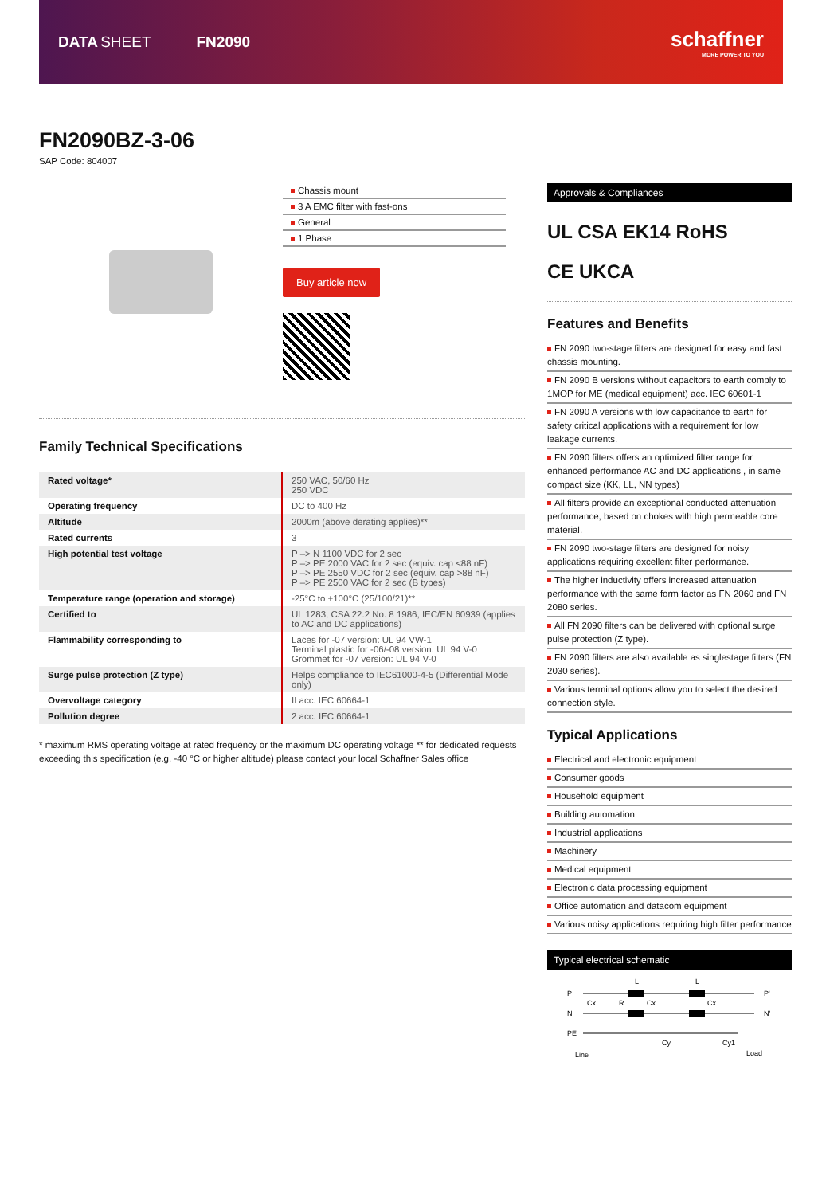DATA SHEET FN2090
schaffner
MORE POWER TO YOU
FN2090BZ-3-06
SAP Code: 804007
Chassis mount
3 A EMC filter with fast-ons
General
1 Phase
Buy article now
Family Technical Specifications
| Rated voltage* | 250 VAC, 50/60 Hz 250 VDC |
| Operating frequency | DC to 400 Hz |
| Altitude | 2000m (above derating applies)** |
| Rated currents | 3 |
| High potential test voltage | P –> N 1100 VDC for 2 sec P –> PE 2000 VAC for 2 sec (equiv. cap <88 nF) P –> PE 2550 VDC for 2 sec (equiv. cap >88 nF) P –> PE 2500 VAC for 2 sec (B types) |
| Temperature range (operation and storage) | -25°C to +100°C (25/100/21)** |
| Certified to | UL 1283, CSA 22.2 No. 8 1986, IEC/EN 60939 (applies to AC and DC applications) |
| Flammability corresponding to | Laces for -07 version: UL 94 VW-1 Terminal plastic for -06/-08 version: UL 94 V-0 Grommet for -07 version: UL 94 V-0 |
| Surge pulse protection (Z type) | Helps compliance to IEC61000-4-5 (Differential Mode only) |
| Overvoltage category | II acc. IEC 60664-1 |
| Pollution degree | 2 acc. IEC 60664-1 |
* maximum RMS operating voltage at rated frequency or the maximum DC operating voltage ** for dedicated requests exceeding this specification (e.g. -40 °C or higher altitude) please contact your local Schaffner Sales office
Approvals & Compliances
UL CSA EK14 RoHS
CE UKCA
Features and Benefits
FN 2090 two-stage filters are designed for easy and fast chassis mounting.
FN 2090 B versions without capacitors to earth comply to 1MOP for ME (medical equipment) acc. IEC 60601-1
FN 2090 A versions with low capacitance to earth for safety critical applications with a requirement for low leakage currents.
FN 2090 filters offers an optimized filter range for enhanced performance AC and DC applications , in same compact size (KK, LL, NN types)
All filters provide an exceptional conducted attenuation performance, based on chokes with high permeable core material.
FN 2090 two-stage filters are designed for noisy applications requiring excellent filter performance.
The higher inductivity offers increased attenuation performance with the same form factor as FN 2060 and FN 2080 series.
All FN 2090 filters can be delivered with optional surge pulse protection (Z type).
FN 2090 filters are also available as singlestage filters (FN 2030 series).
Various terminal options allow you to select the desired connection style.
Typical Applications
Electrical and electronic equipment
Consumer goods
Household equipment
Building automation
Industrial applications
Machinery
Medical equipment
Electronic data processing equipment
Office automation and datacom equipment
Various noisy applications requiring high filter performance
Typical electrical schematic
P
N
PE
L
L
Cx
R
Cx
Cx
P'
N'
Cy
Cy1
Line
Load